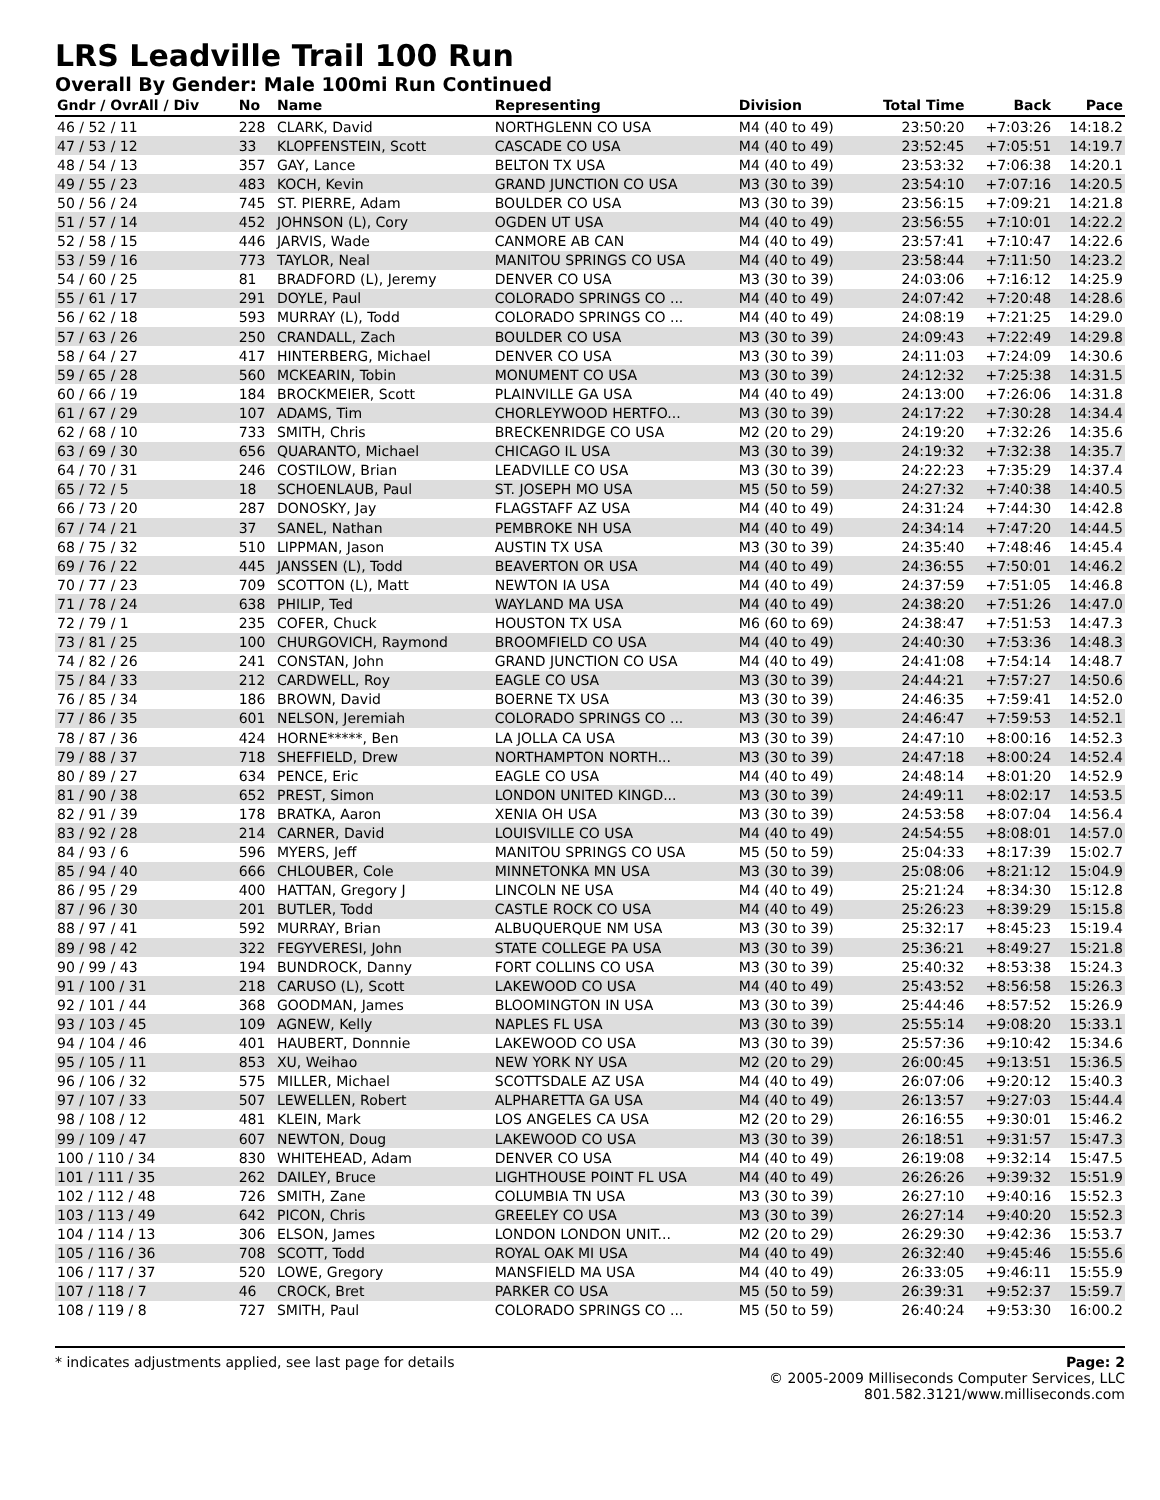LRS Leadville Trail 100 Run
Overall By Gender: Male 100mi Run Continued
| Gndr / OvrAll / Div | No | Name | Representing | Division | Total Time | Back | Pace |
| --- | --- | --- | --- | --- | --- | --- | --- |
| 46 / 52 / 11 | 228 | CLARK, David | NORTHGLENN CO USA | M4 (40 to 49) | 23:50:20 | +7:03:26 | 14:18.2 |
| 47 / 53 / 12 | 33 | KLOPFENSTEIN, Scott | CASCADE CO USA | M4 (40 to 49) | 23:52:45 | +7:05:51 | 14:19.7 |
| 48 / 54 / 13 | 357 | GAY, Lance | BELTON TX USA | M4 (40 to 49) | 23:53:32 | +7:06:38 | 14:20.1 |
| 49 / 55 / 23 | 483 | KOCH, Kevin | GRAND JUNCTION CO USA | M3 (30 to 39) | 23:54:10 | +7:07:16 | 14:20.5 |
| 50 / 56 / 24 | 745 | ST. PIERRE, Adam | BOULDER CO USA | M3 (30 to 39) | 23:56:15 | +7:09:21 | 14:21.8 |
| 51 / 57 / 14 | 452 | JOHNSON (L), Cory | OGDEN UT USA | M4 (40 to 49) | 23:56:55 | +7:10:01 | 14:22.2 |
| 52 / 58 / 15 | 446 | JARVIS, Wade | CANMORE AB CAN | M4 (40 to 49) | 23:57:41 | +7:10:47 | 14:22.6 |
| 53 / 59 / 16 | 773 | TAYLOR, Neal | MANITOU SPRINGS CO USA | M4 (40 to 49) | 23:58:44 | +7:11:50 | 14:23.2 |
| 54 / 60 / 25 | 81 | BRADFORD (L), Jeremy | DENVER CO USA | M3 (30 to 39) | 24:03:06 | +7:16:12 | 14:25.9 |
| 55 / 61 / 17 | 291 | DOYLE, Paul | COLORADO SPRINGS CO ... | M4 (40 to 49) | 24:07:42 | +7:20:48 | 14:28.6 |
| 56 / 62 / 18 | 593 | MURRAY (L), Todd | COLORADO SPRINGS CO ... | M4 (40 to 49) | 24:08:19 | +7:21:25 | 14:29.0 |
| 57 / 63 / 26 | 250 | CRANDALL, Zach | BOULDER CO USA | M3 (30 to 39) | 24:09:43 | +7:22:49 | 14:29.8 |
| 58 / 64 / 27 | 417 | HINTERBERG, Michael | DENVER CO USA | M3 (30 to 39) | 24:11:03 | +7:24:09 | 14:30.6 |
| 59 / 65 / 28 | 560 | MCKEARIN, Tobin | MONUMENT CO USA | M3 (30 to 39) | 24:12:32 | +7:25:38 | 14:31.5 |
| 60 / 66 / 19 | 184 | BROCKMEIER, Scott | PLAINVILLE GA USA | M4 (40 to 49) | 24:13:00 | +7:26:06 | 14:31.8 |
| 61 / 67 / 29 | 107 | ADAMS, Tim | CHORLEYWOOD HERTFO... | M3 (30 to 39) | 24:17:22 | +7:30:28 | 14:34.4 |
| 62 / 68 / 10 | 733 | SMITH, Chris | BRECKENRIDGE CO USA | M2 (20 to 29) | 24:19:20 | +7:32:26 | 14:35.6 |
| 63 / 69 / 30 | 656 | QUARANTO, Michael | CHICAGO IL USA | M3 (30 to 39) | 24:19:32 | +7:32:38 | 14:35.7 |
| 64 / 70 / 31 | 246 | COSTILOW, Brian | LEADVILLE CO USA | M3 (30 to 39) | 24:22:23 | +7:35:29 | 14:37.4 |
| 65 / 72 / 5 | 18 | SCHOENLAUB, Paul | ST. JOSEPH MO USA | M5 (50 to 59) | 24:27:32 | +7:40:38 | 14:40.5 |
| 66 / 73 / 20 | 287 | DONOSKY, Jay | FLAGSTAFF AZ USA | M4 (40 to 49) | 24:31:24 | +7:44:30 | 14:42.8 |
| 67 / 74 / 21 | 37 | SANEL, Nathan | PEMBROKE NH USA | M4 (40 to 49) | 24:34:14 | +7:47:20 | 14:44.5 |
| 68 / 75 / 32 | 510 | LIPPMAN, Jason | AUSTIN TX USA | M3 (30 to 39) | 24:35:40 | +7:48:46 | 14:45.4 |
| 69 / 76 / 22 | 445 | JANSSEN (L), Todd | BEAVERTON OR USA | M4 (40 to 49) | 24:36:55 | +7:50:01 | 14:46.2 |
| 70 / 77 / 23 | 709 | SCOTTON (L), Matt | NEWTON IA USA | M4 (40 to 49) | 24:37:59 | +7:51:05 | 14:46.8 |
| 71 / 78 / 24 | 638 | PHILIP, Ted | WAYLAND MA USA | M4 (40 to 49) | 24:38:20 | +7:51:26 | 14:47.0 |
| 72 / 79 / 1 | 235 | COFER, Chuck | HOUSTON TX USA | M6 (60 to 69) | 24:38:47 | +7:51:53 | 14:47.3 |
| 73 / 81 / 25 | 100 | CHURGOVICH, Raymond | BROOMFIELD CO USA | M4 (40 to 49) | 24:40:30 | +7:53:36 | 14:48.3 |
| 74 / 82 / 26 | 241 | CONSTAN, John | GRAND JUNCTION CO USA | M4 (40 to 49) | 24:41:08 | +7:54:14 | 14:48.7 |
| 75 / 84 / 33 | 212 | CARDWELL, Roy | EAGLE CO USA | M3 (30 to 39) | 24:44:21 | +7:57:27 | 14:50.6 |
| 76 / 85 / 34 | 186 | BROWN, David | BOERNE TX USA | M3 (30 to 39) | 24:46:35 | +7:59:41 | 14:52.0 |
| 77 / 86 / 35 | 601 | NELSON, Jeremiah | COLORADO SPRINGS CO ... | M3 (30 to 39) | 24:46:47 | +7:59:53 | 14:52.1 |
| 78 / 87 / 36 | 424 | HORNE*****, Ben | LA JOLLA CA USA | M3 (30 to 39) | 24:47:10 | +8:00:16 | 14:52.3 |
| 79 / 88 / 37 | 718 | SHEFFIELD, Drew | NORTHAMPTON NORTH... | M3 (30 to 39) | 24:47:18 | +8:00:24 | 14:52.4 |
| 80 / 89 / 27 | 634 | PENCE, Eric | EAGLE CO USA | M4 (40 to 49) | 24:48:14 | +8:01:20 | 14:52.9 |
| 81 / 90 / 38 | 652 | PREST, Simon | LONDON UNITED KINGD... | M3 (30 to 39) | 24:49:11 | +8:02:17 | 14:53.5 |
| 82 / 91 / 39 | 178 | BRATKA, Aaron | XENIA OH USA | M3 (30 to 39) | 24:53:58 | +8:07:04 | 14:56.4 |
| 83 / 92 / 28 | 214 | CARNER, David | LOUISVILLE CO USA | M4 (40 to 49) | 24:54:55 | +8:08:01 | 14:57.0 |
| 84 / 93 / 6 | 596 | MYERS, Jeff | MANITOU SPRINGS CO USA | M5 (50 to 59) | 25:04:33 | +8:17:39 | 15:02.7 |
| 85 / 94 / 40 | 666 | CHLOUBER, Cole | MINNETONKA MN USA | M3 (30 to 39) | 25:08:06 | +8:21:12 | 15:04.9 |
| 86 / 95 / 29 | 400 | HATTAN, Gregory J | LINCOLN NE USA | M4 (40 to 49) | 25:21:24 | +8:34:30 | 15:12.8 |
| 87 / 96 / 30 | 201 | BUTLER, Todd | CASTLE ROCK CO USA | M4 (40 to 49) | 25:26:23 | +8:39:29 | 15:15.8 |
| 88 / 97 / 41 | 592 | MURRAY, Brian | ALBUQUERQUE NM USA | M3 (30 to 39) | 25:32:17 | +8:45:23 | 15:19.4 |
| 89 / 98 / 42 | 322 | FEGYVERESI, John | STATE COLLEGE PA USA | M3 (30 to 39) | 25:36:21 | +8:49:27 | 15:21.8 |
| 90 / 99 / 43 | 194 | BUNDROCK, Danny | FORT COLLINS CO USA | M3 (30 to 39) | 25:40:32 | +8:53:38 | 15:24.3 |
| 91 / 100 / 31 | 218 | CARUSO (L), Scott | LAKEWOOD CO USA | M4 (40 to 49) | 25:43:52 | +8:56:58 | 15:26.3 |
| 92 / 101 / 44 | 368 | GOODMAN, James | BLOOMINGTON IN USA | M3 (30 to 39) | 25:44:46 | +8:57:52 | 15:26.9 |
| 93 / 103 / 45 | 109 | AGNEW, Kelly | NAPLES FL USA | M3 (30 to 39) | 25:55:14 | +9:08:20 | 15:33.1 |
| 94 / 104 / 46 | 401 | HAUBERT, Donnnie | LAKEWOOD CO USA | M3 (30 to 39) | 25:57:36 | +9:10:42 | 15:34.6 |
| 95 / 105 / 11 | 853 | XU, Weihao | NEW YORK NY USA | M2 (20 to 29) | 26:00:45 | +9:13:51 | 15:36.5 |
| 96 / 106 / 32 | 575 | MILLER, Michael | SCOTTSDALE AZ USA | M4 (40 to 49) | 26:07:06 | +9:20:12 | 15:40.3 |
| 97 / 107 / 33 | 507 | LEWELLEN, Robert | ALPHARETTA GA USA | M4 (40 to 49) | 26:13:57 | +9:27:03 | 15:44.4 |
| 98 / 108 / 12 | 481 | KLEIN, Mark | LOS ANGELES CA USA | M2 (20 to 29) | 26:16:55 | +9:30:01 | 15:46.2 |
| 99 / 109 / 47 | 607 | NEWTON, Doug | LAKEWOOD CO USA | M3 (30 to 39) | 26:18:51 | +9:31:57 | 15:47.3 |
| 100 / 110 / 34 | 830 | WHITEHEAD, Adam | DENVER CO USA | M4 (40 to 49) | 26:19:08 | +9:32:14 | 15:47.5 |
| 101 / 111 / 35 | 262 | DAILEY, Bruce | LIGHTHOUSE POINT FL USA | M4 (40 to 49) | 26:26:26 | +9:39:32 | 15:51.9 |
| 102 / 112 / 48 | 726 | SMITH, Zane | COLUMBIA TN USA | M3 (30 to 39) | 26:27:10 | +9:40:16 | 15:52.3 |
| 103 / 113 / 49 | 642 | PICON, Chris | GREELEY CO USA | M3 (30 to 39) | 26:27:14 | +9:40:20 | 15:52.3 |
| 104 / 114 / 13 | 306 | ELSON, James | LONDON LONDON UNIT... | M2 (20 to 29) | 26:29:30 | +9:42:36 | 15:53.7 |
| 105 / 116 / 36 | 708 | SCOTT, Todd | ROYAL OAK MI USA | M4 (40 to 49) | 26:32:40 | +9:45:46 | 15:55.6 |
| 106 / 117 / 37 | 520 | LOWE, Gregory | MANSFIELD MA USA | M4 (40 to 49) | 26:33:05 | +9:46:11 | 15:55.9 |
| 107 / 118 / 7 | 46 | CROCK, Bret | PARKER CO USA | M5 (50 to 59) | 26:39:31 | +9:52:37 | 15:59.7 |
| 108 / 119 / 8 | 727 | SMITH, Paul | COLORADO SPRINGS CO ... | M5 (50 to 59) | 26:40:24 | +9:53:30 | 16:00.2 |
* indicates adjustments applied, see last page for details Page: 2
© 2005-2009 Milliseconds Computer Services, LLC
801.582.3121/www.milliseconds.com